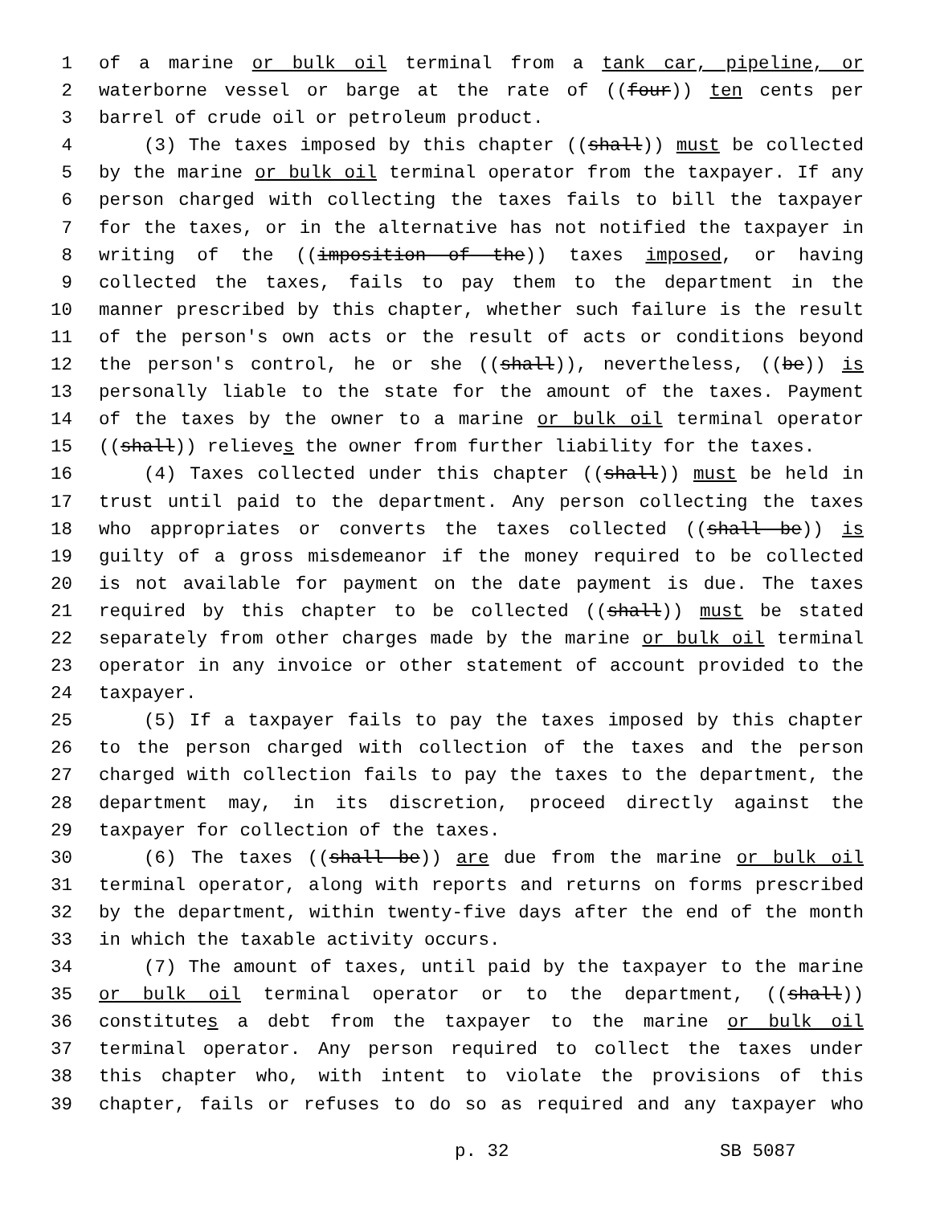1 of a marine or bulk oil terminal from a tank car, pipeline, or
2 waterborne vessel or barge at the rate of ((four)) ten cents per
3 barrel of crude oil or petroleum product.
4 (3) The taxes imposed by this chapter ((shall)) must be collected
5 by the marine or bulk oil terminal operator from the taxpayer. If any
6 person charged with collecting the taxes fails to bill the taxpayer
7 for the taxes, or in the alternative has not notified the taxpayer in
8 writing of the ((imposition of the)) taxes imposed, or having
9 collected the taxes, fails to pay them to the department in the
10 manner prescribed by this chapter, whether such failure is the result
11 of the person's own acts or the result of acts or conditions beyond
12 the person's control, he or she ((shall)), nevertheless, ((be)) is
13 personally liable to the state for the amount of the taxes. Payment
14 of the taxes by the owner to a marine or bulk oil terminal operator
15 ((shall)) relieves the owner from further liability for the taxes.
16 (4) Taxes collected under this chapter ((shall)) must be held in
17 trust until paid to the department. Any person collecting the taxes
18 who appropriates or converts the taxes collected ((shall be)) is
19 guilty of a gross misdemeanor if the money required to be collected
20 is not available for payment on the date payment is due. The taxes
21 required by this chapter to be collected ((shall)) must be stated
22 separately from other charges made by the marine or bulk oil terminal
23 operator in any invoice or other statement of account provided to the
24 taxpayer.
25 (5) If a taxpayer fails to pay the taxes imposed by this chapter
26 to the person charged with collection of the taxes and the person
27 charged with collection fails to pay the taxes to the department, the
28 department may, in its discretion, proceed directly against the
29 taxpayer for collection of the taxes.
30 (6) The taxes ((shall be)) are due from the marine or bulk oil
31 terminal operator, along with reports and returns on forms prescribed
32 by the department, within twenty-five days after the end of the month
33 in which the taxable activity occurs.
34 (7) The amount of taxes, until paid by the taxpayer to the marine
35 or bulk oil terminal operator or to the department, ((shall))
36 constitutes a debt from the taxpayer to the marine or bulk oil
37 terminal operator. Any person required to collect the taxes under
38 this chapter who, with intent to violate the provisions of this
39 chapter, fails or refuses to do so as required and any taxpayer who
p. 32 SB 5087